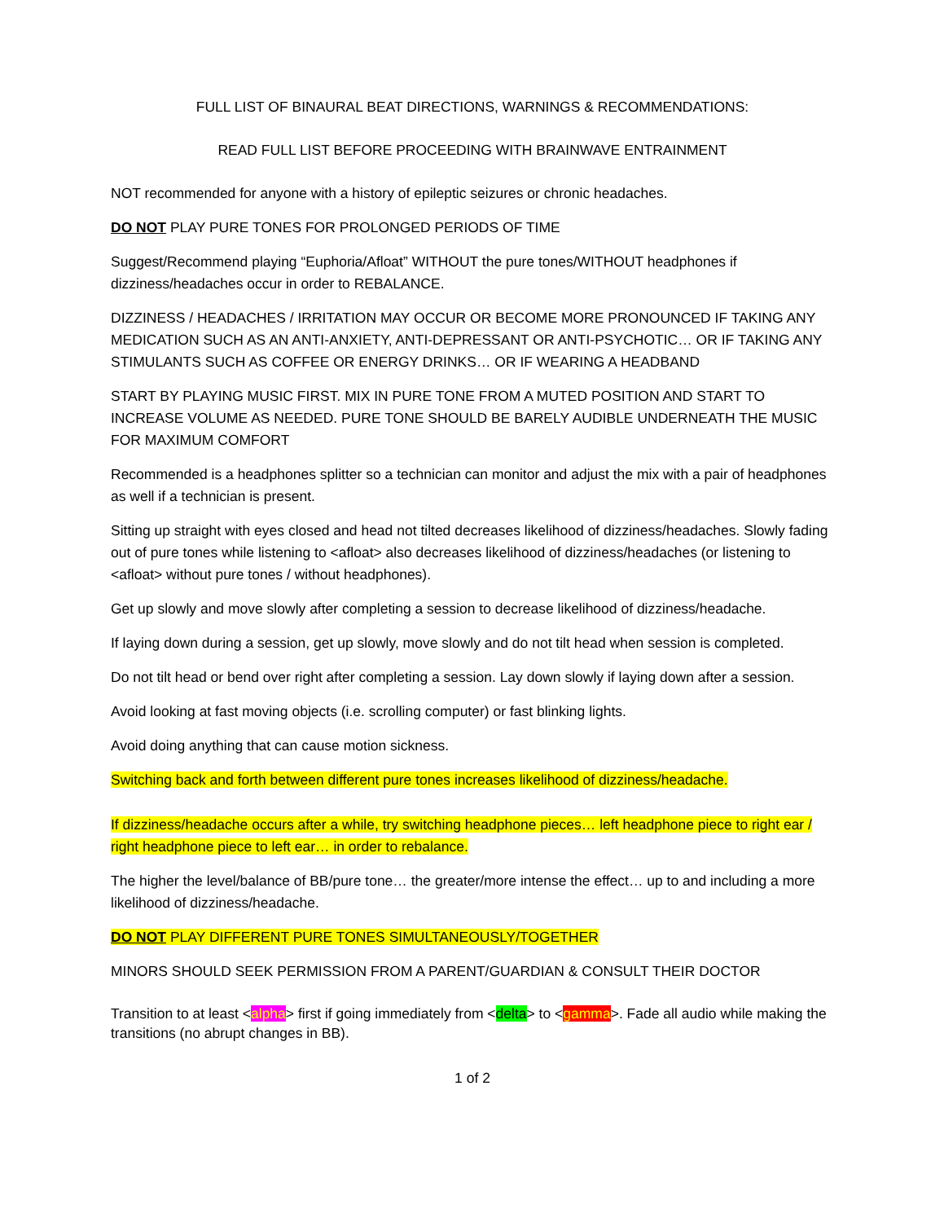FULL LIST OF BINAURAL BEAT DIRECTIONS, WARNINGS & RECOMMENDATIONS:
READ FULL LIST BEFORE PROCEEDING WITH BRAINWAVE ENTRAINMENT
NOT recommended for anyone with a history of epileptic seizures or chronic headaches.
DO NOT PLAY PURE TONES FOR PROLONGED PERIODS OF TIME
Suggest/Recommend playing “Euphoria/Afloat” WITHOUT the pure tones/WITHOUT headphones if dizziness/headaches occur in order to REBALANCE.
DIZZINESS / HEADACHES / IRRITATION MAY OCCUR OR BECOME MORE PRONOUNCED IF TAKING ANY MEDICATION SUCH AS AN ANTI-ANXIETY, ANTI-DEPRESSANT OR ANTI-PSYCHOTIC… OR IF TAKING ANY STIMULANTS SUCH AS COFFEE OR ENERGY DRINKS… OR IF WEARING A HEADBAND
START BY PLAYING MUSIC FIRST. MIX IN PURE TONE FROM A MUTED POSITION AND START TO INCREASE VOLUME AS NEEDED. PURE TONE SHOULD BE BARELY AUDIBLE UNDERNEATH THE MUSIC FOR MAXIMUM COMFORT
Recommended is a headphones splitter so a technician can monitor and adjust the mix with a pair of headphones as well if a technician is present.
Sitting up straight with eyes closed and head not tilted decreases likelihood of dizziness/headaches. Slowly fading out of pure tones while listening to <afloat> also decreases likelihood of dizziness/headaches (or listening to <afloat> without pure tones / without headphones).
Get up slowly and move slowly after completing a session to decrease likelihood of dizziness/headache.
If laying down during a session, get up slowly, move slowly and do not tilt head when session is completed.
Do not tilt head or bend over right after completing a session. Lay down slowly if laying down after a session.
Avoid looking at fast moving objects (i.e. scrolling computer) or fast blinking lights.
Avoid doing anything that can cause motion sickness.
Switching back and forth between different pure tones increases likelihood of dizziness/headache.
If dizziness/headache occurs after a while, try switching headphone pieces… left headphone piece to right ear / right headphone piece to left ear… in order to rebalance.
The higher the level/balance of BB/pure tone… the greater/more intense the effect… up to and including a more likelihood of dizziness/headache.
DO NOT PLAY DIFFERENT PURE TONES SIMULTANEOUSLY/TOGETHER
MINORS SHOULD SEEK PERMISSION FROM A PARENT/GUARDIAN & CONSULT THEIR DOCTOR
Transition to at least <alpha> first if going immediately from <delta> to <gamma>. Fade all audio while making the transitions (no abrupt changes in BB).
1 of 2